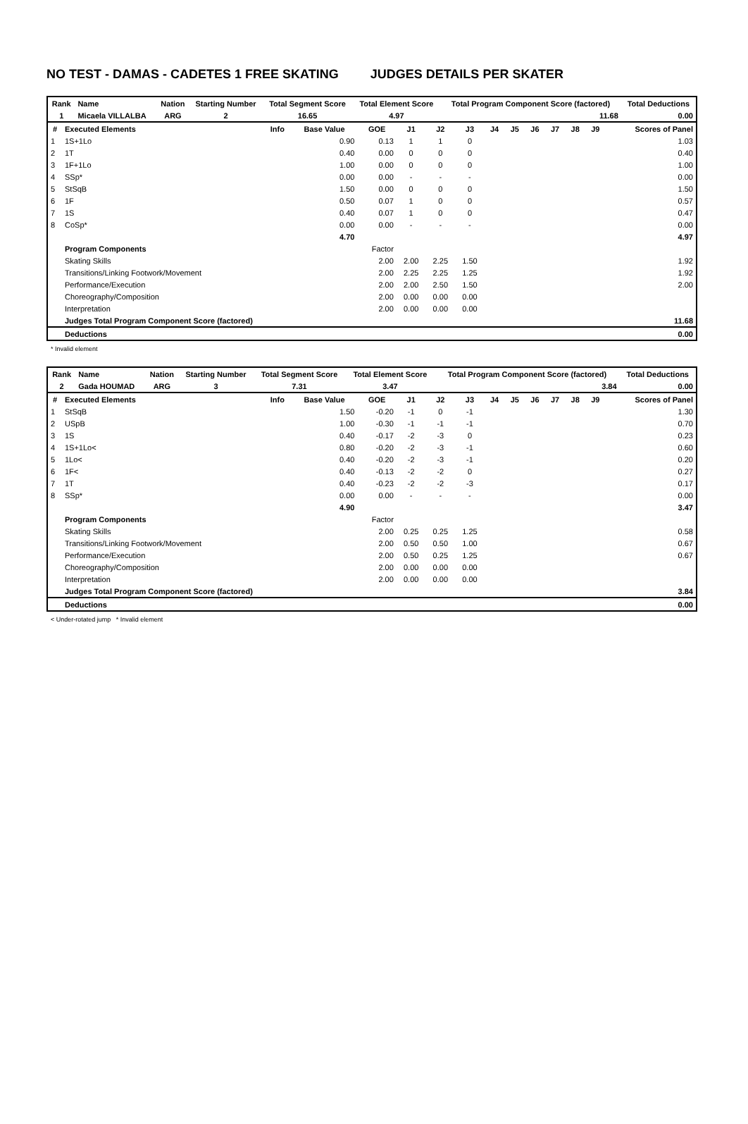NO TEST - DAMAS - CADETES 1 FREE SKATING JUDGES DETAILS PER SKATER
| Rank | Name | Nation | Starting Number | Total Segment Score | Total Element Score | Total Program Component Score (factored) | Total Deductions |
| --- | --- | --- | --- | --- | --- | --- | --- |
| 1 | Micaela VILLALBA | ARG | 2 | 16.65 | 4.97 | 11.68 | 0.00 |
| # | Executed Elements | Info | Base Value | GOE | J1 | J2 | J3 | J4 | J5 | J6 | J7 | J8 | J9 | Scores of Panel |
| --- | --- | --- | --- | --- | --- | --- | --- | --- | --- | --- | --- | --- | --- | --- |
| 1 | 1S+1Lo | | 0.90 | 0.13 | 1 | 1 | 0 | | | | | | | 1.03 |
| 2 | 1T | | 0.40 | 0.00 | 0 | 0 | 0 | | | | | | | 0.40 |
| 3 | 1F+1Lo | | 1.00 | 0.00 | 0 | 0 | 0 | | | | | | | 1.00 |
| 4 | SSp* | | 0.00 | 0.00 | - | - | - | | | | | | | 0.00 |
| 5 | StSqB | | 1.50 | 0.00 | 0 | 0 | 0 | | | | | | | 1.50 |
| 6 | 1F | | 0.50 | 0.07 | 1 | 0 | 0 | | | | | | | 0.57 |
| 7 | 1S | | 0.40 | 0.07 | 1 | 0 | 0 | | | | | | | 0.47 |
| 8 | CoSp* | | 0.00 | 0.00 | - | - | - | | | | | | | 0.00 |
| | | | 4.70 | | | | | | | | | | | 4.97 |
| | Program Components | | | Factor | | | | | | | | | | |
| | Skating Skills | | | 2.00 | 2.00 | 2.25 | 1.50 | | | | | | | 1.92 |
| | Transitions/Linking Footwork/Movement | | | 2.00 | 2.25 | 2.25 | 1.25 | | | | | | | 1.92 |
| | Performance/Execution | | | 2.00 | 2.00 | 2.50 | 1.50 | | | | | | | 2.00 |
| | Choreography/Composition | | | 2.00 | 0.00 | 0.00 | 0.00 | | | | | | | |
| | Interpretation | | | 2.00 | 0.00 | 0.00 | 0.00 | | | | | | | |
| | Judges Total Program Component Score (factored) | | | | | | | | | | | | | 11.68 |
| | Deductions | | | | | | | | | | | | | 0.00 |
* Invalid element
| Rank | Name | Nation | Starting Number | Total Segment Score | Total Element Score | Total Program Component Score (factored) | Total Deductions |
| --- | --- | --- | --- | --- | --- | --- | --- |
| 2 | Gada HOUMAD | ARG | 3 | 7.31 | 3.47 | 3.84 | 0.00 |
| # | Executed Elements | Info | Base Value | GOE | J1 | J2 | J3 | J4 | J5 | J6 | J7 | J8 | J9 | Scores of Panel |
| --- | --- | --- | --- | --- | --- | --- | --- | --- | --- | --- | --- | --- | --- | --- |
| 1 | StSqB | | 1.50 | -0.20 | -1 | 0 | -1 | | | | | | | 1.30 |
| 2 | USpB | | 1.00 | -0.30 | -1 | -1 | -1 | | | | | | | 0.70 |
| 3 | 1S | | 0.40 | -0.17 | -2 | -3 | 0 | | | | | | | 0.23 |
| 4 | 1S+1Lo< | | 0.80 | -0.20 | -2 | -3 | -1 | | | | | | | 0.60 |
| 5 | 1Lo< | | 0.40 | -0.20 | -2 | -3 | -1 | | | | | | | 0.20 |
| 6 | 1F< | | 0.40 | -0.13 | -2 | -2 | 0 | | | | | | | 0.27 |
| 7 | 1T | | 0.40 | -0.23 | -2 | -2 | -3 | | | | | | | 0.17 |
| 8 | SSp* | | 0.00 | 0.00 | - | - | - | | | | | | | 0.00 |
| | | | 4.90 | | | | | | | | | | | 3.47 |
| | Program Components | | | Factor | | | | | | | | | | |
| | Skating Skills | | | 2.00 | 0.25 | 0.25 | 1.25 | | | | | | | 0.58 |
| | Transitions/Linking Footwork/Movement | | | 2.00 | 0.50 | 0.50 | 1.00 | | | | | | | 0.67 |
| | Performance/Execution | | | 2.00 | 0.50 | 0.25 | 1.25 | | | | | | | 0.67 |
| | Choreography/Composition | | | 2.00 | 0.00 | 0.00 | 0.00 | | | | | | | |
| | Interpretation | | | 2.00 | 0.00 | 0.00 | 0.00 | | | | | | | |
| | Judges Total Program Component Score (factored) | | | | | | | | | | | | | 3.84 |
| | Deductions | | | | | | | | | | | | | 0.00 |
< Under-rotated jump * Invalid element